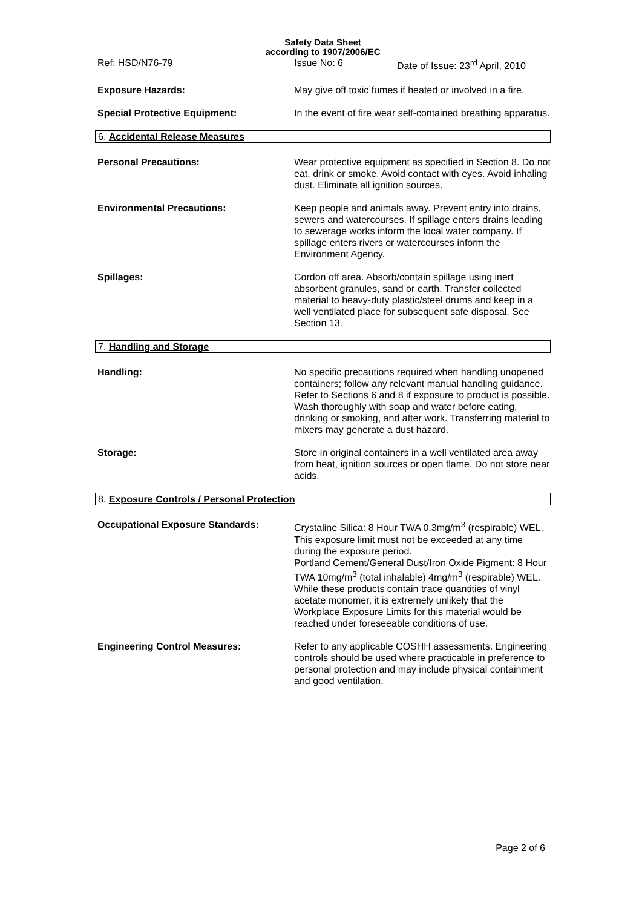Safety Data Sheet
according to 1907/2006/EC
Ref: HSD/N76-79 Issue No: 6 Date of Issue: 23<sup>rd</sup> April, 2010
Exposure Hazards: May give off toxic fumes if heated or involved in a fire.
Special Protective Equipment: In the event of fire wear self-contained breathing apparatus.
6. Accidental Release Measures
Personal Precautions: Wear protective equipment as specified in Section 8. Do not eat, drink or smoke. Avoid contact with eyes. Avoid inhaling dust. Eliminate all ignition sources.
Environmental Precautions: Keep people and animals away. Prevent entry into drains, sewers and watercourses. If spillage enters drains leading to sewerage works inform the local water company. If spillage enters rivers or watercourses inform the Environment Agency.
Spillages: Cordon off area. Absorb/contain spillage using inert absorbent granules, sand or earth. Transfer collected material to heavy-duty plastic/steel drums and keep in a well ventilated place for subsequent safe disposal. See Section 13.
7. Handling and Storage
Handling: No specific precautions required when handling unopened containers; follow any relevant manual handling guidance. Refer to Sections 6 and 8 if exposure to product is possible. Wash thoroughly with soap and water before eating, drinking or smoking, and after work. Transferring material to mixers may generate a dust hazard.
Storage: Store in original containers in a well ventilated area away from heat, ignition sources or open flame. Do not store near acids.
8. Exposure Controls / Personal Protection
Occupational Exposure Standards: Crystaline Silica: 8 Hour TWA 0.3mg/m<sup>3</sup> (respirable) WEL.
This exposure limit must not be exceeded at any time during the exposure period.
Portland Cement/General Dust/Iron Oxide Pigment: 8 Hour TWA 10mg/m<sup>3</sup> (total inhalable) 4mg/m<sup>3</sup> (respirable) WEL.
While these products contain trace quantities of vinyl acetate monomer, it is extremely unlikely that the Workplace Exposure Limits for this material would be reached under foreseeable conditions of use.
Engineering Control Measures: Refer to any applicable COSHH assessments. Engineering controls should be used where practicable in preference to personal protection and may include physical containment and good ventilation.
Page 2 of 6